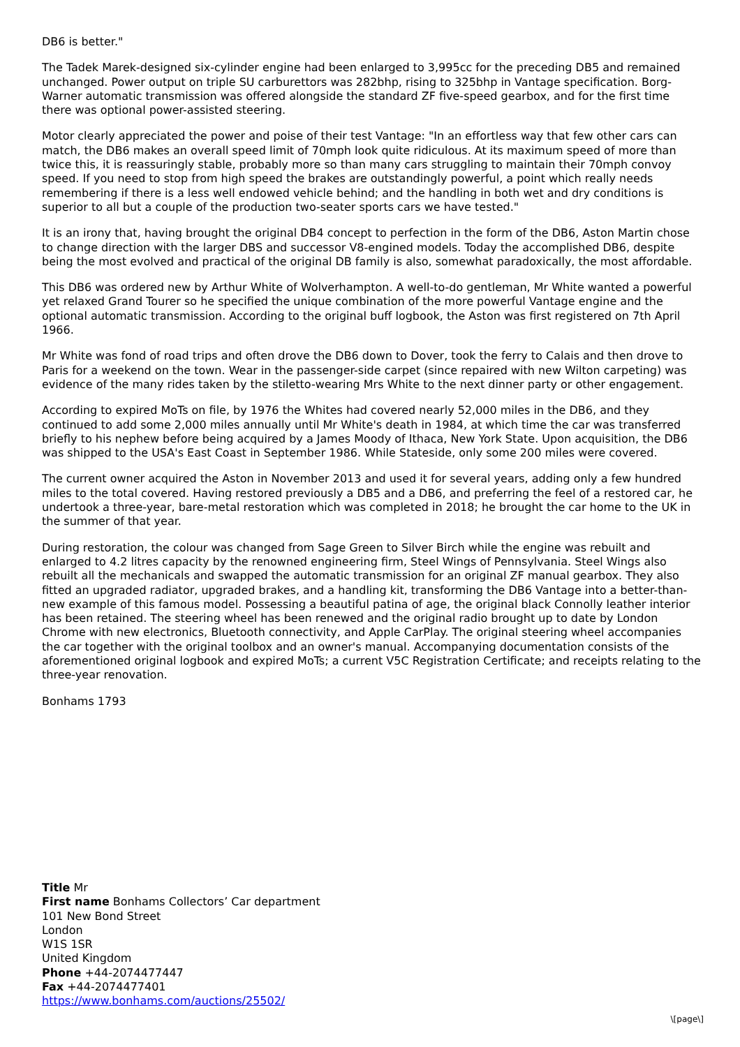DB6 is better."
The Tadek Marek-designed six-cylinder engine had been enlarged to 3,995cc for the preceding DB5 and remained unchanged. Power output on triple SU carburettors was 282bhp, rising to 325bhp in Vantage specification. Borg-Warner automatic transmission was offered alongside the standard ZF five-speed gearbox, and for the first time there was optional power-assisted steering.
Motor clearly appreciated the power and poise of their test Vantage: "In an effortless way that few other cars can match, the DB6 makes an overall speed limit of 70mph look quite ridiculous. At its maximum speed of more than twice this, it is reassuringly stable, probably more so than many cars struggling to maintain their 70mph convoy speed. If you need to stop from high speed the brakes are outstandingly powerful, a point which really needs remembering if there is a less well endowed vehicle behind; and the handling in both wet and dry conditions is superior to all but a couple of the production two-seater sports cars we have tested."
It is an irony that, having brought the original DB4 concept to perfection in the form of the DB6, Aston Martin chose to change direction with the larger DBS and successor V8-engined models. Today the accomplished DB6, despite being the most evolved and practical of the original DB family is also, somewhat paradoxically, the most affordable.
This DB6 was ordered new by Arthur White of Wolverhampton. A well-to-do gentleman, Mr White wanted a powerful yet relaxed Grand Tourer so he specified the unique combination of the more powerful Vantage engine and the optional automatic transmission. According to the original buff logbook, the Aston was first registered on 7th April 1966.
Mr White was fond of road trips and often drove the DB6 down to Dover, took the ferry to Calais and then drove to Paris for a weekend on the town. Wear in the passenger-side carpet (since repaired with new Wilton carpeting) was evidence of the many rides taken by the stiletto-wearing Mrs White to the next dinner party or other engagement.
According to expired MoTs on file, by 1976 the Whites had covered nearly 52,000 miles in the DB6, and they continued to add some 2,000 miles annually until Mr White's death in 1984, at which time the car was transferred briefly to his nephew before being acquired by a James Moody of Ithaca, New York State. Upon acquisition, the DB6 was shipped to the USA's East Coast in September 1986. While Stateside, only some 200 miles were covered.
The current owner acquired the Aston in November 2013 and used it for several years, adding only a few hundred miles to the total covered. Having restored previously a DB5 and a DB6, and preferring the feel of a restored car, he undertook a three-year, bare-metal restoration which was completed in 2018; he brought the car home to the UK in the summer of that year.
During restoration, the colour was changed from Sage Green to Silver Birch while the engine was rebuilt and enlarged to 4.2 litres capacity by the renowned engineering firm, Steel Wings of Pennsylvania. Steel Wings also rebuilt all the mechanicals and swapped the automatic transmission for an original ZF manual gearbox. They also fitted an upgraded radiator, upgraded brakes, and a handling kit, transforming the DB6 Vantage into a better-than-new example of this famous model. Possessing a beautiful patina of age, the original black Connolly leather interior has been retained. The steering wheel has been renewed and the original radio brought up to date by London Chrome with new electronics, Bluetooth connectivity, and Apple CarPlay. The original steering wheel accompanies the car together with the original toolbox and an owner's manual. Accompanying documentation consists of the aforementioned original logbook and expired MoTs; a current V5C Registration Certificate; and receipts relating to the three-year renovation.
Bonhams 1793
Title Mr
First name Bonhams Collectors’ Car department
101 New Bond Street
London
W1S 1SR
United Kingdom
Phone +44-2074477447
Fax +44-2074477401
https://www.bonhams.com/auctions/25502/
\[page\]